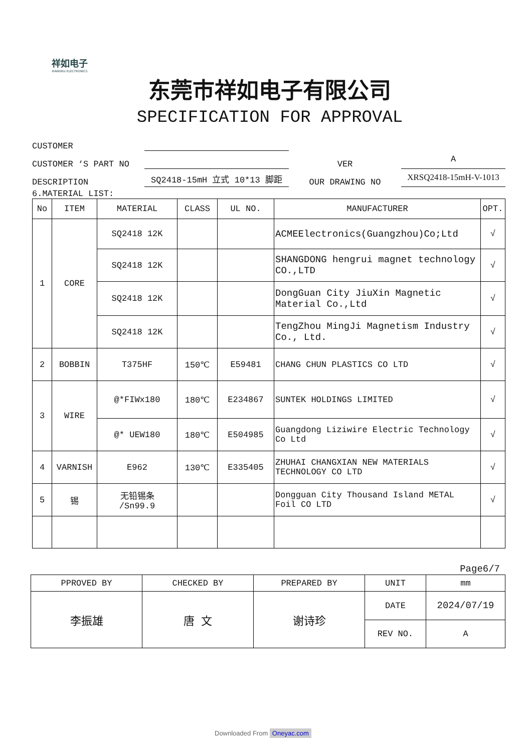祥如电子
XIANGRU ELECTRONICS
东莞市祥如电子有限公司
SPECIFICATION FOR APPROVAL
CUSTOMER
CUSTOMER ‘S PART NO
VER
A
DESCRIPTION
SQ2418-15mH 立式 10*13 脚距
OUR DRAWING NO
XRSQ2418-15mH-V-1013
6.MATERIAL LIST:
| No | ITEM | MATERIAL | CLASS | UL NO. | MANUFACTURER | OPT. |
| 1 | CORE | SQ2418 12K | | | ACMEElectronics(Guangzhou)Co;Ltd | √ |
| | | SQ2418 12K | | | SHANGDONG hengrui magnet technology CO.,LTD | √ |
| | | SQ2418 12K | | | DongGuan City JiuXin Magnetic Material Co.,Ltd | √ |
| | | SQ2418 12K | | | TengZhou MingJi Magnetism Industry Co., Ltd. | √ |
| 2 | BOBBIN | T375HF | 150℃ | E59481 | CHANG CHUN PLASTICS CO LTD | √ |
| 3 | WIRE | @*FIWx180 | 180℃ | E234867 | SUNTEK HOLDINGS LIMITED | √ |
| | | @* UEW180 | 180℃ | E504985 | Guangdong Liziwire Electric Technology Co Ltd | √ |
| 4 | VARNISH | E962 | 130℃ | E335405 | ZHUHAI CHANGXIAN NEW MATERIALS TECHNOLOGY CO LTD | √ |
| 5 | 锡 | 无铅锡条 /Sn99.9 | | | Dongguan City Thousand Island METAL Foil CO LTD | √ |
Page6/7
| PPROVED BY | CHECKED BY | PREPARED BY | UNIT | mm |
| 李振雄 | 唐 文 | 谢诗珍 | DATE | 2024/07/19 |
| | | | REV NO. | A |
Downloaded From Oneyac.com